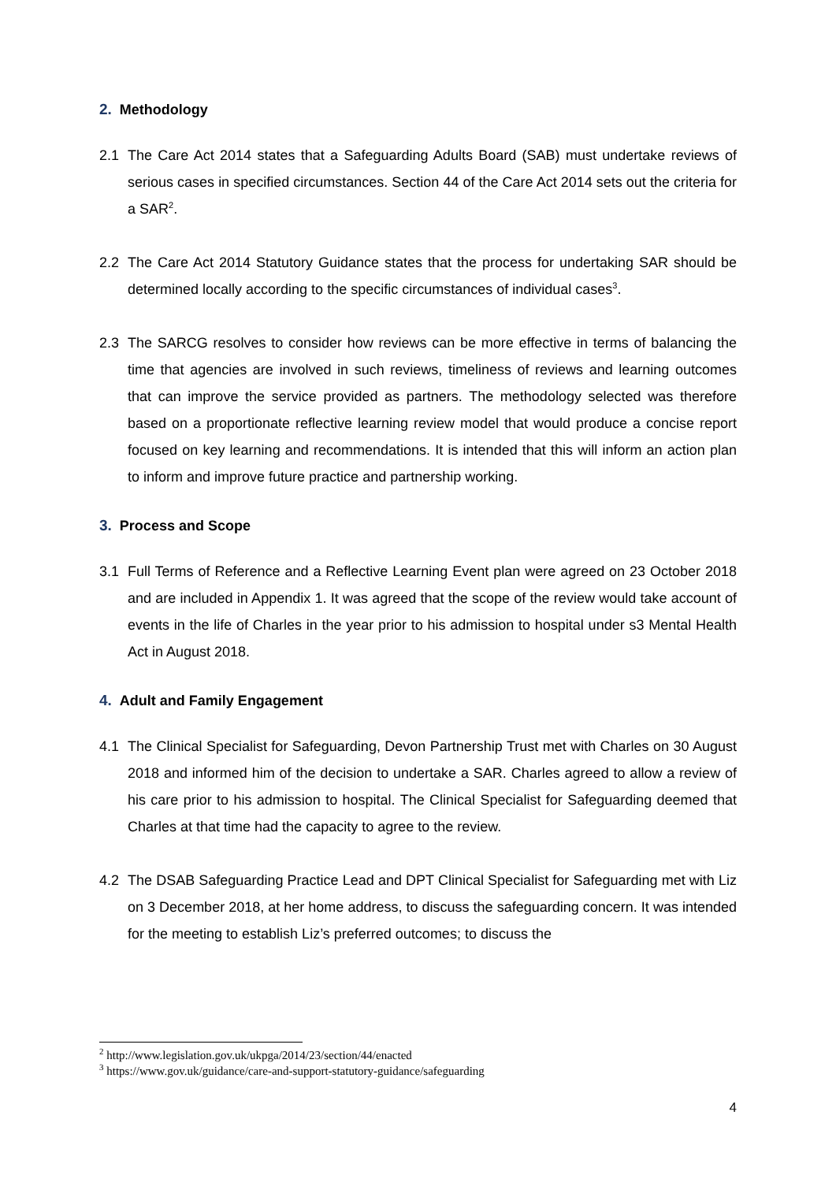2. Methodology
2.1 The Care Act 2014 states that a Safeguarding Adults Board (SAB) must undertake reviews of serious cases in specified circumstances. Section 44 of the Care Act 2014 sets out the criteria for a SAR<sup>2</sup>.
2.2 The Care Act 2014 Statutory Guidance states that the process for undertaking SAR should be determined locally according to the specific circumstances of individual cases<sup>3</sup>.
2.3 The SARCG resolves to consider how reviews can be more effective in terms of balancing the time that agencies are involved in such reviews, timeliness of reviews and learning outcomes that can improve the service provided as partners. The methodology selected was therefore based on a proportionate reflective learning review model that would produce a concise report focused on key learning and recommendations. It is intended that this will inform an action plan to inform and improve future practice and partnership working.
3. Process and Scope
3.1 Full Terms of Reference and a Reflective Learning Event plan were agreed on 23 October 2018 and are included in Appendix 1. It was agreed that the scope of the review would take account of events in the life of Charles in the year prior to his admission to hospital under s3 Mental Health Act in August 2018.
4. Adult and Family Engagement
4.1 The Clinical Specialist for Safeguarding, Devon Partnership Trust met with Charles on 30 August 2018 and informed him of the decision to undertake a SAR. Charles agreed to allow a review of his care prior to his admission to hospital. The Clinical Specialist for Safeguarding deemed that Charles at that time had the capacity to agree to the review.
4.2 The DSAB Safeguarding Practice Lead and DPT Clinical Specialist for Safeguarding met with Liz on 3 December 2018, at her home address, to discuss the safeguarding concern. It was intended for the meeting to establish Liz’s preferred outcomes; to discuss the
<sup>2</sup> http://www.legislation.gov.uk/ukpga/2014/23/section/44/enacted
<sup>3</sup> https://www.gov.uk/guidance/care-and-support-statutory-guidance/safeguarding
4